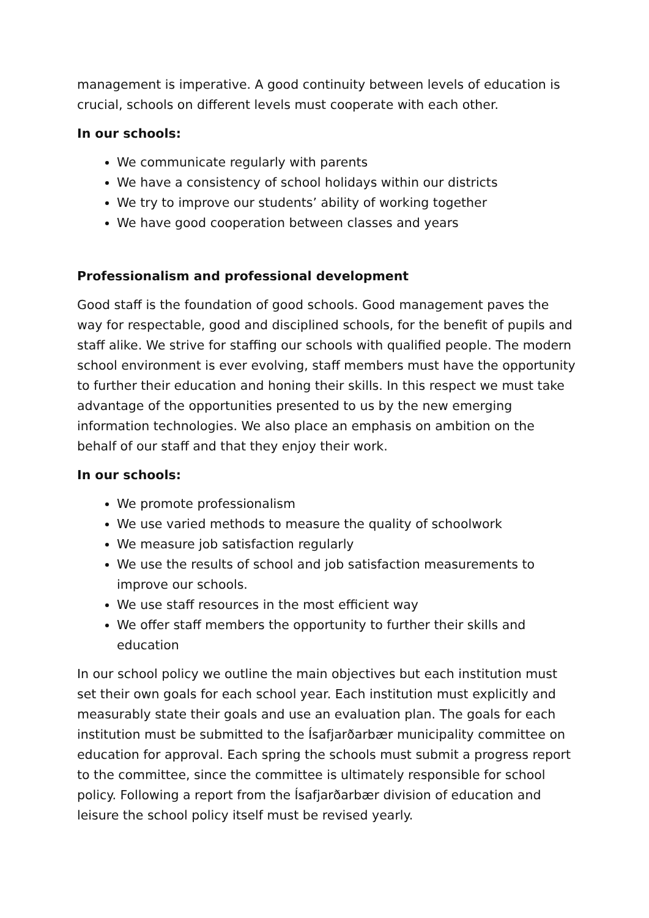management is imperative. A good continuity between levels of education is crucial, schools on different levels must cooperate with each other.
In our schools:
We communicate regularly with parents
We have a consistency of school holidays within our districts
We try to improve our students’ ability of working together
We have good cooperation between classes and years
Professionalism and professional development
Good staff is the foundation of good schools. Good management paves the way for respectable, good and disciplined schools, for the benefit of pupils and staff alike. We strive for staffing our schools with qualified people. The modern school environment is ever evolving, staff members must have the opportunity to further their education and honing their skills. In this respect we must take advantage of the opportunities presented to us by the new emerging information technologies. We also place an emphasis on ambition on the behalf of our staff and that they enjoy their work.
In our schools:
We promote professionalism
We use varied methods to measure the quality of schoolwork
We measure job satisfaction regularly
We use the results of school and job satisfaction measurements to improve our schools.
We use staff resources in the most efficient way
We offer staff members the opportunity to further their skills and education
In our school policy we outline the main objectives but each institution must set their own goals for each school year. Each institution must explicitly and measurably state their goals and use an evaluation plan. The goals for each institution must be submitted to the Ísafjarðarbær municipality committee on education for approval. Each spring the schools must submit a progress report to the committee, since the committee is ultimately responsible for school policy. Following a report from the Ísafjarðarbær division of education and leisure the school policy itself must be revised yearly.